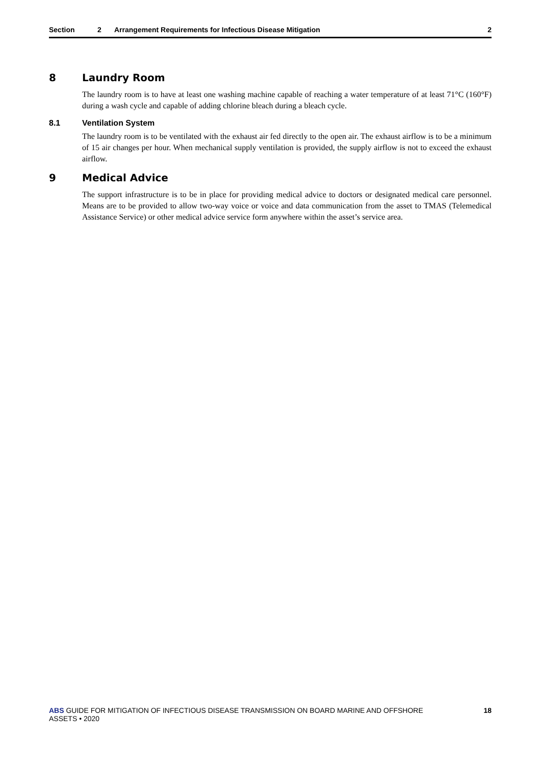Section 2 Arrangement Requirements for Infectious Disease Mitigation 2
8 Laundry Room
The laundry room is to have at least one washing machine capable of reaching a water temperature of at least 71°C (160°F) during a wash cycle and capable of adding chlorine bleach during a bleach cycle.
8.1 Ventilation System
The laundry room is to be ventilated with the exhaust air fed directly to the open air. The exhaust airflow is to be a minimum of 15 air changes per hour. When mechanical supply ventilation is provided, the supply airflow is not to exceed the exhaust airflow.
9 Medical Advice
The support infrastructure is to be in place for providing medical advice to doctors or designated medical care personnel. Means are to be provided to allow two-way voice or voice and data communication from the asset to TMAS (Telemedical Assistance Service) or other medical advice service form anywhere within the asset’s service area.
ABS GUIDE FOR MITIGATION OF INFECTIOUS DISEASE TRANSMISSION ON BOARD MARINE AND OFFSHORE ASSETS • 2020 18